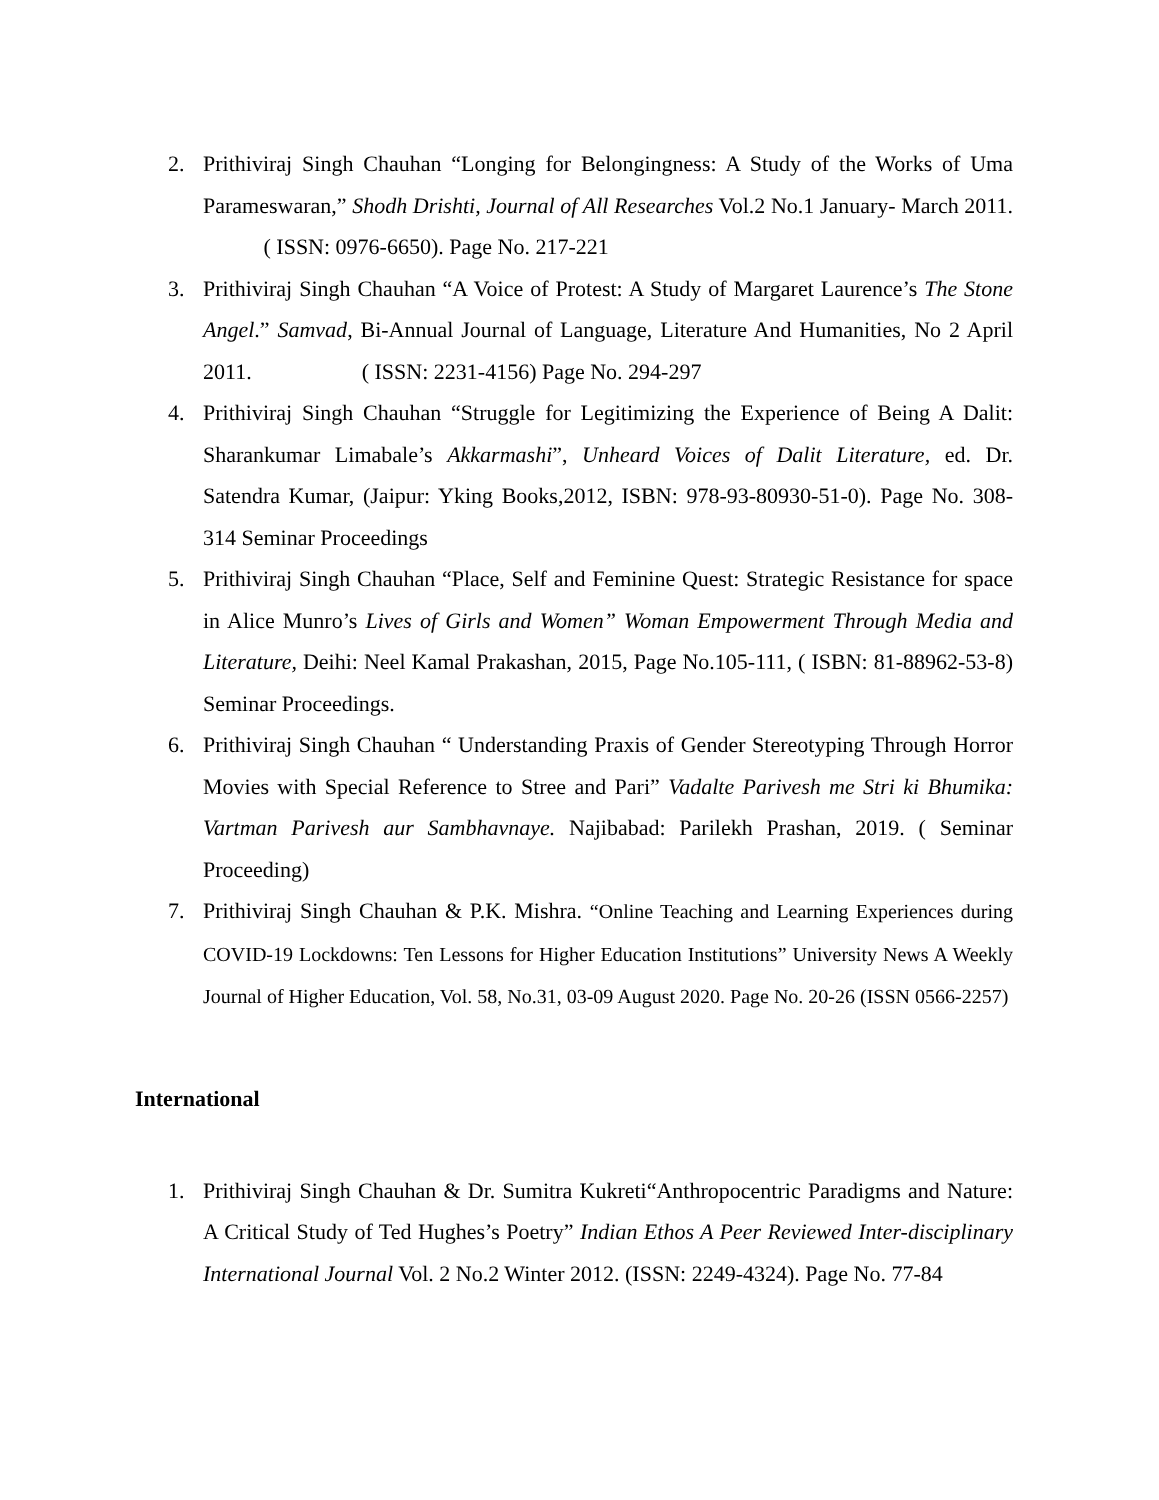2. Prithiviraj Singh Chauhan “Longing for Belongingness: A Study of the Works of Uma Parameswaran,” Shodh Drishti, Journal of All Researches Vol.2 No.1 January- March 2011. ( ISSN: 0976-6650). Page No. 217-221
3. Prithiviraj Singh Chauhan “A Voice of Protest: A Study of Margaret Laurence’s The Stone Angel.” Samvad, Bi-Annual Journal of Language, Literature And Humanities, No 2 April 2011. ( ISSN: 2231-4156) Page No. 294-297
4. Prithiviraj Singh Chauhan “Struggle for Legitimizing the Experience of Being A Dalit: Sharankumar Limabale’s Akkarmashi”, Unheard Voices of Dalit Literature, ed. Dr. Satendra Kumar, (Jaipur: Yking Books,2012, ISBN: 978-93-80930-51-0). Page No. 308-314 Seminar Proceedings
5. Prithiviraj Singh Chauhan “Place, Self and Feminine Quest: Strategic Resistance for space in Alice Munro’s Lives of Girls and Women” Woman Empowerment Through Media and Literature, Deihi: Neel Kamal Prakashan, 2015, Page No.105-111, ( ISBN: 81-88962-53-8) Seminar Proceedings.
6. Prithiviraj Singh Chauhan “ Understanding Praxis of Gender Stereotyping Through Horror Movies with Special Reference to Stree and Pari” Vadalte Parivesh me Stri ki Bhumika: Vartman Parivesh aur Sambhavnaye. Najibabad: Parilekh Prashan, 2019. ( Seminar Proceeding)
7. Prithiviraj Singh Chauhan & P.K. Mishra. “Online Teaching and Learning Experiences during COVID-19 Lockdowns: Ten Lessons for Higher Education Institutions” University News A Weekly Journal of Higher Education, Vol. 58, No.31, 03-09 August 2020. Page No. 20-26 (ISSN 0566-2257)
International
1. Prithiviraj Singh Chauhan & Dr. Sumitra Kukreti“Anthropocentric Paradigms and Nature: A Critical Study of Ted Hughes’s Poetry” Indian Ethos A Peer Reviewed Inter-disciplinary International Journal Vol. 2 No.2 Winter 2012. (ISSN: 2249-4324). Page No. 77-84